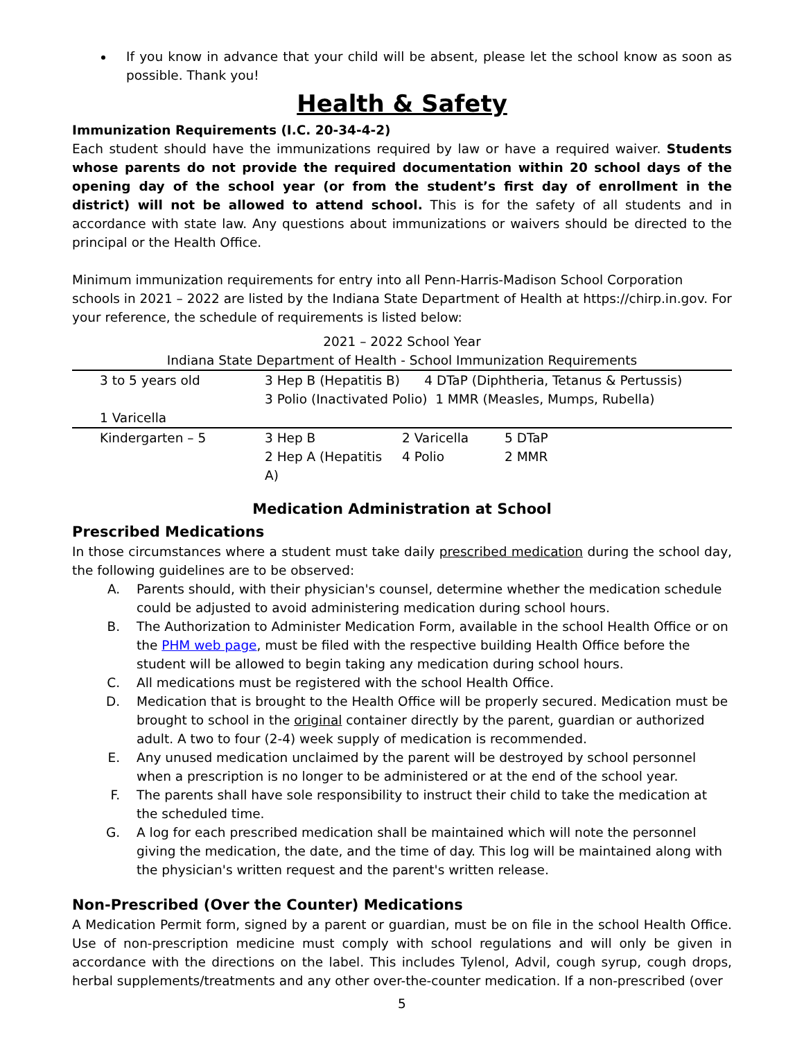If you know in advance that your child will be absent, please let the school know as soon as possible. Thank you!
Health & Safety
Immunization Requirements (I.C. 20-34-4-2)
Each student should have the immunizations required by law or have a required waiver. Students whose parents do not provide the required documentation within 20 school days of the opening day of the school year (or from the student’s first day of enrollment in the district) will not be allowed to attend school. This is for the safety of all students and in accordance with state law. Any questions about immunizations or waivers should be directed to the principal or the Health Office.
Minimum immunization requirements for entry into all Penn-Harris-Madison School Corporation schools in 2021 – 2022 are listed by the Indiana State Department of Health at https://chirp.in.gov. For your reference, the schedule of requirements is listed below:
2021 – 2022 School Year
Indiana State Department of Health - School Immunization Requirements
| 3 to 5 years old | 3 Hep B (Hepatitis B) 4 DTaP (Diphtheria, Tetanus & Pertussis) 3 Polio (Inactivated Polio) 1 MMR (Measles, Mumps, Rubella) | | |
| 1 Varicella | | | |
| Kindergarten – 5 | 3 Hep B 2 Hep A (Hepatitis A) | 2 Varicella 4 Polio | 5 DTaP 2 MMR |
Medication Administration at School
Prescribed Medications
In those circumstances where a student must take daily prescribed medication during the school day, the following guidelines are to be observed:
A. Parents should, with their physician's counsel, determine whether the medication schedule could be adjusted to avoid administering medication during school hours.
B. The Authorization to Administer Medication Form, available in the school Health Office or on the PHM web page, must be filed with the respective building Health Office before the student will be allowed to begin taking any medication during school hours.
C. All medications must be registered with the school Health Office.
D. Medication that is brought to the Health Office will be properly secured. Medication must be brought to school in the original container directly by the parent, guardian or authorized adult. A two to four (2-4) week supply of medication is recommended.
E. Any unused medication unclaimed by the parent will be destroyed by school personnel when a prescription is no longer to be administered or at the end of the school year.
F. The parents shall have sole responsibility to instruct their child to take the medication at the scheduled time.
G. A log for each prescribed medication shall be maintained which will note the personnel giving the medication, the date, and the time of day. This log will be maintained along with the physician's written request and the parent's written release.
Non-Prescribed (Over the Counter) Medications
A Medication Permit form, signed by a parent or guardian, must be on file in the school Health Office. Use of non-prescription medicine must comply with school regulations and will only be given in accordance with the directions on the label. This includes Tylenol, Advil, cough syrup, cough drops, herbal supplements/treatments and any other over-the-counter medication. If a non-prescribed (over
5